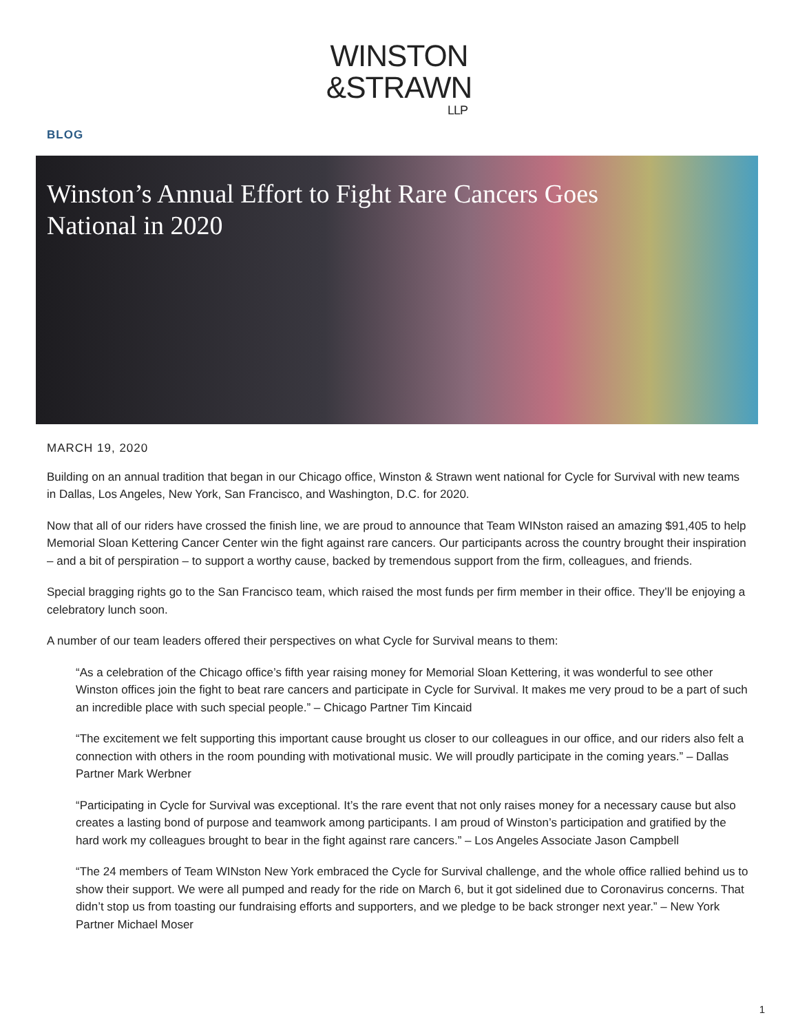WINSTON
&STRAWN
LLP
BLOG
Winston’s Annual Effort to Fight Rare Cancers Goes National in 2020
MARCH 19, 2020
Building on an annual tradition that began in our Chicago office, Winston & Strawn went national for Cycle for Survival with new teams in Dallas, Los Angeles, New York, San Francisco, and Washington, D.C. for 2020.
Now that all of our riders have crossed the finish line, we are proud to announce that Team WINston raised an amazing $91,405 to help Memorial Sloan Kettering Cancer Center win the fight against rare cancers. Our participants across the country brought their inspiration – and a bit of perspiration – to support a worthy cause, backed by tremendous support from the firm, colleagues, and friends.
Special bragging rights go to the San Francisco team, which raised the most funds per firm member in their office. They’ll be enjoying a celebratory lunch soon.
A number of our team leaders offered their perspectives on what Cycle for Survival means to them:
“As a celebration of the Chicago office’s fifth year raising money for Memorial Sloan Kettering, it was wonderful to see other Winston offices join the fight to beat rare cancers and participate in Cycle for Survival. It makes me very proud to be a part of such an incredible place with such special people.” – Chicago Partner Tim Kincaid
“The excitement we felt supporting this important cause brought us closer to our colleagues in our office, and our riders also felt a connection with others in the room pounding with motivational music. We will proudly participate in the coming years.” – Dallas Partner Mark Werbner
“Participating in Cycle for Survival was exceptional. It’s the rare event that not only raises money for a necessary cause but also creates a lasting bond of purpose and teamwork among participants. I am proud of Winston’s participation and gratified by the hard work my colleagues brought to bear in the fight against rare cancers.” – Los Angeles Associate Jason Campbell
“The 24 members of Team WINston New York embraced the Cycle for Survival challenge, and the whole office rallied behind us to show their support. We were all pumped and ready for the ride on March 6, but it got sidelined due to Coronavirus concerns. That didn’t stop us from toasting our fundraising efforts and supporters, and we pledge to be back stronger next year.” – New York Partner Michael Moser
1